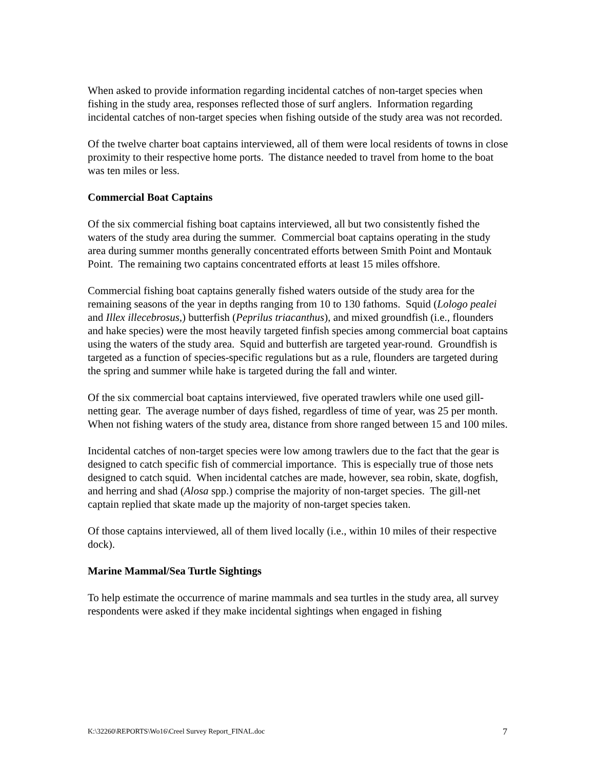When asked to provide information regarding incidental catches of non-target species when fishing in the study area, responses reflected those of surf anglers. Information regarding incidental catches of non-target species when fishing outside of the study area was not recorded.
Of the twelve charter boat captains interviewed, all of them were local residents of towns in close proximity to their respective home ports. The distance needed to travel from home to the boat was ten miles or less.
Commercial Boat Captains
Of the six commercial fishing boat captains interviewed, all but two consistently fished the waters of the study area during the summer. Commercial boat captains operating in the study area during summer months generally concentrated efforts between Smith Point and Montauk Point. The remaining two captains concentrated efforts at least 15 miles offshore.
Commercial fishing boat captains generally fished waters outside of the study area for the remaining seasons of the year in depths ranging from 10 to 130 fathoms. Squid (Lologo pealei and Illex illecebrosus,) butterfish (Peprilus triacanthus), and mixed groundfish (i.e., flounders and hake species) were the most heavily targeted finfish species among commercial boat captains using the waters of the study area. Squid and butterfish are targeted year-round. Groundfish is targeted as a function of species-specific regulations but as a rule, flounders are targeted during the spring and summer while hake is targeted during the fall and winter.
Of the six commercial boat captains interviewed, five operated trawlers while one used gill-netting gear. The average number of days fished, regardless of time of year, was 25 per month. When not fishing waters of the study area, distance from shore ranged between 15 and 100 miles.
Incidental catches of non-target species were low among trawlers due to the fact that the gear is designed to catch specific fish of commercial importance. This is especially true of those nets designed to catch squid. When incidental catches are made, however, sea robin, skate, dogfish, and herring and shad (Alosa spp.) comprise the majority of non-target species. The gill-net captain replied that skate made up the majority of non-target species taken.
Of those captains interviewed, all of them lived locally (i.e., within 10 miles of their respective dock).
Marine Mammal/Sea Turtle Sightings
To help estimate the occurrence of marine mammals and sea turtles in the study area, all survey respondents were asked if they make incidental sightings when engaged in fishing
K:\32260\REPORTS\Wo16\Creel Survey Report_FINAL.doc 7